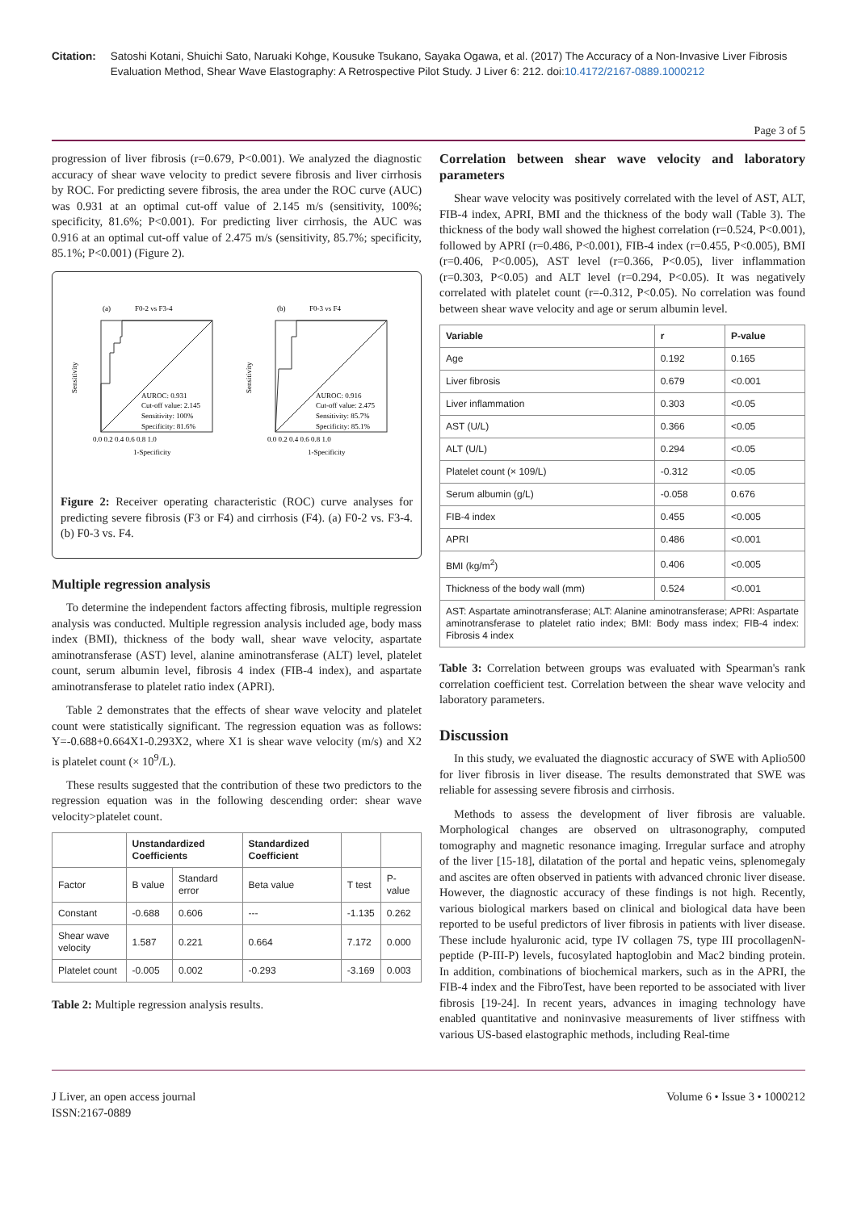Citation: Satoshi Kotani, Shuichi Sato, Naruaki Kohge, Kousuke Tsukano, Sayaka Ogawa, et al. (2017) The Accuracy of a Non-Invasive Liver Fibrosis Evaluation Method, Shear Wave Elastography: A Retrospective Pilot Study. J Liver 6: 212. doi:10.4172/2167-0889.1000212
Page 3 of 5
progression of liver fibrosis (r=0.679, P<0.001). We analyzed the diagnostic accuracy of shear wave velocity to predict severe fibrosis and liver cirrhosis by ROC. For predicting severe fibrosis, the area under the ROC curve (AUC) was 0.931 at an optimal cut-off value of 2.145 m/s (sensitivity, 100%; specificity, 81.6%; P<0.001). For predicting liver cirrhosis, the AUC was 0.916 at an optimal cut-off value of 2.475 m/s (sensitivity, 85.7%; specificity, 85.1%; P<0.001) (Figure 2).
(a)
F0-2 vs F3-4
AUROC: 0.931
Cut-off value: 2.145
Sensitivity: 100%
Specificity: 81.6%
0.0 0.2 0.4 0.6 0.8 1.0
1-Specificity
Sensitivity
(b)
F0-3 vs F4
AUROC: 0.916
Cut-off value: 2.475
Sensitivity: 85.7%
Specificity: 85.1%
0.0 0.2 0.4 0.6 0.8 1.0
1-Specificity
Sensitivity
Figure 2: Receiver operating characteristic (ROC) curve analyses for predicting severe fibrosis (F3 or F4) and cirrhosis (F4). (a) F0-2 vs. F3-4. (b) F0-3 vs. F4.
Multiple regression analysis
To determine the independent factors affecting fibrosis, multiple regression analysis was conducted. Multiple regression analysis included age, body mass index (BMI), thickness of the body wall, shear wave velocity, aspartate aminotransferase (AST) level, alanine aminotransferase (ALT) level, platelet count, serum albumin level, fibrosis 4 index (FIB-4 index), and aspartate aminotransferase to platelet ratio index (APRI).
Table 2 demonstrates that the effects of shear wave velocity and platelet count were statistically significant. The regression equation was as follows: Y=-0.688+0.664X1-0.293X2, where X1 is shear wave velocity (m/s) and X2 is platelet count (× 10<sup>9</sup>/L).
These results suggested that the contribution of these two predictors to the regression equation was in the following descending order: shear wave velocity>platelet count.
| | Unstandardized Coefficients | | Standardized Coefficient | | |
| --- | --- | --- | --- | --- | --- |
| Factor | B value | Standard error | Beta value | T test | P-value |
| Constant | -0.688 | 0.606 | --- | -1.135 | 0.262 |
| Shear wave velocity | 1.587 | 0.221 | 0.664 | 7.172 | 0.000 |
| Platelet count | -0.005 | 0.002 | -0.293 | -3.169 | 0.003 |
Table 2: Multiple regression analysis results.
Correlation between shear wave velocity and laboratory parameters
Shear wave velocity was positively correlated with the level of AST, ALT, FIB-4 index, APRI, BMI and the thickness of the body wall (Table 3). The thickness of the body wall showed the highest correlation (r=0.524, P<0.001), followed by APRI (r=0.486, P<0.001), FIB-4 index (r=0.455, P<0.005), BMI (r=0.406, P<0.005), AST level (r=0.366, P<0.05), liver inflammation (r=0.303, P<0.05) and ALT level (r=0.294, P<0.05). It was negatively correlated with platelet count (r=-0.312, P<0.05). No correlation was found between shear wave velocity and age or serum albumin level.
| Variable | r | P-value |
| --- | --- | --- |
| Age | 0.192 | 0.165 |
| Liver fibrosis | 0.679 | <0.001 |
| Liver inflammation | 0.303 | <0.05 |
| AST (U/L) | 0.366 | <0.05 |
| ALT (U/L) | 0.294 | <0.05 |
| Platelet count (× 109/L) | -0.312 | <0.05 |
| Serum albumin (g/L) | -0.058 | 0.676 |
| FIB-4 index | 0.455 | <0.005 |
| APRI | 0.486 | <0.001 |
| BMI (kg/m<sup>2</sup>) | 0.406 | <0.005 |
| Thickness of the body wall (mm) | 0.524 | <0.001 |
| AST: Aspartate aminotransferase; ALT: Alanine aminotransferase; APRI: Aspartate aminotransferase to platelet ratio index; BMI: Body mass index; FIB-4 index: Fibrosis 4 index | | |
Table 3: Correlation between groups was evaluated with Spearman's rank correlation coefficient test. Correlation between the shear wave velocity and laboratory parameters.
Discussion
In this study, we evaluated the diagnostic accuracy of SWE with Aplio500 for liver fibrosis in liver disease. The results demonstrated that SWE was reliable for assessing severe fibrosis and cirrhosis.
Methods to assess the development of liver fibrosis are valuable. Morphological changes are observed on ultrasonography, computed tomography and magnetic resonance imaging. Irregular surface and atrophy of the liver [15-18], dilatation of the portal and hepatic veins, splenomegaly and ascites are often observed in patients with advanced chronic liver disease. However, the diagnostic accuracy of these findings is not high. Recently, various biological markers based on clinical and biological data have been reported to be useful predictors of liver fibrosis in patients with liver disease. These include hyaluronic acid, type IV collagen 7S, type III procollagenN-peptide (P-III-P) levels, fucosylated haptoglobin and Mac2 binding protein. In addition, combinations of biochemical markers, such as in the APRI, the FIB-4 index and the FibroTest, have been reported to be associated with liver fibrosis [19-24]. In recent years, advances in imaging technology have enabled quantitative and noninvasive measurements of liver stiffness with various US-based elastographic methods, including Real-time
J Liver, an open access journal
ISSN:2167-0889
Volume 6 • Issue 3 • 1000212